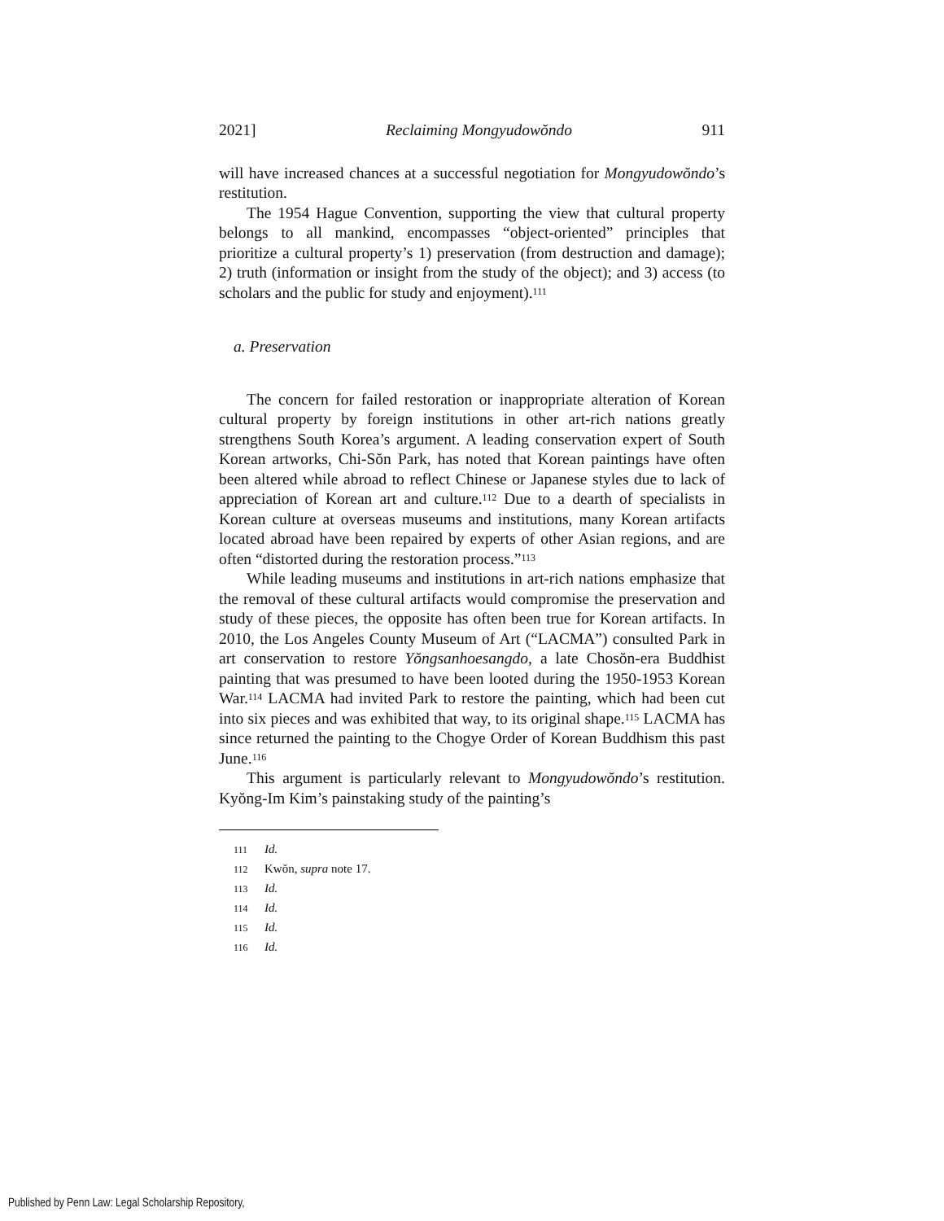2021] Reclaiming Mongyudowŏndo 911
will have increased chances at a successful negotiation for Mongyudowŏndo’s restitution.
The 1954 Hague Convention, supporting the view that cultural property belongs to all mankind, encompasses “object-oriented” principles that prioritize a cultural property’s 1) preservation (from destruction and damage); 2) truth (information or insight from the study of the object); and 3) access (to scholars and the public for study and enjoyment).<sup>111</sup>
a. Preservation
The concern for failed restoration or inappropriate alteration of Korean cultural property by foreign institutions in other art-rich nations greatly strengthens South Korea’s argument. A leading conservation expert of South Korean artworks, Chi-Sŏn Park, has noted that Korean paintings have often been altered while abroad to reflect Chinese or Japanese styles due to lack of appreciation of Korean art and culture.<sup>112</sup> Due to a dearth of specialists in Korean culture at overseas museums and institutions, many Korean artifacts located abroad have been repaired by experts of other Asian regions, and are often “distorted during the restoration process.”<sup>113</sup>
While leading museums and institutions in art-rich nations emphasize that the removal of these cultural artifacts would compromise the preservation and study of these pieces, the opposite has often been true for Korean artifacts. In 2010, the Los Angeles County Museum of Art (“LACMA”) consulted Park in art conservation to restore Yŏngsanhoesangdo, a late Chosŏn-era Buddhist painting that was presumed to have been looted during the 1950-1953 Korean War.<sup>114</sup> LACMA had invited Park to restore the painting, which had been cut into six pieces and was exhibited that way, to its original shape.<sup>115</sup> LACMA has since returned the painting to the Chogye Order of Korean Buddhism this past June.<sup>116</sup>
This argument is particularly relevant to Mongyudowŏndo’s restitution. Kyŏng-Im Kim’s painstaking study of the painting’s
111 Id.
112 Kwŏn, supra note 17.
113 Id.
114 Id.
115 Id.
116 Id.
Published by Penn Law: Legal Scholarship Repository,